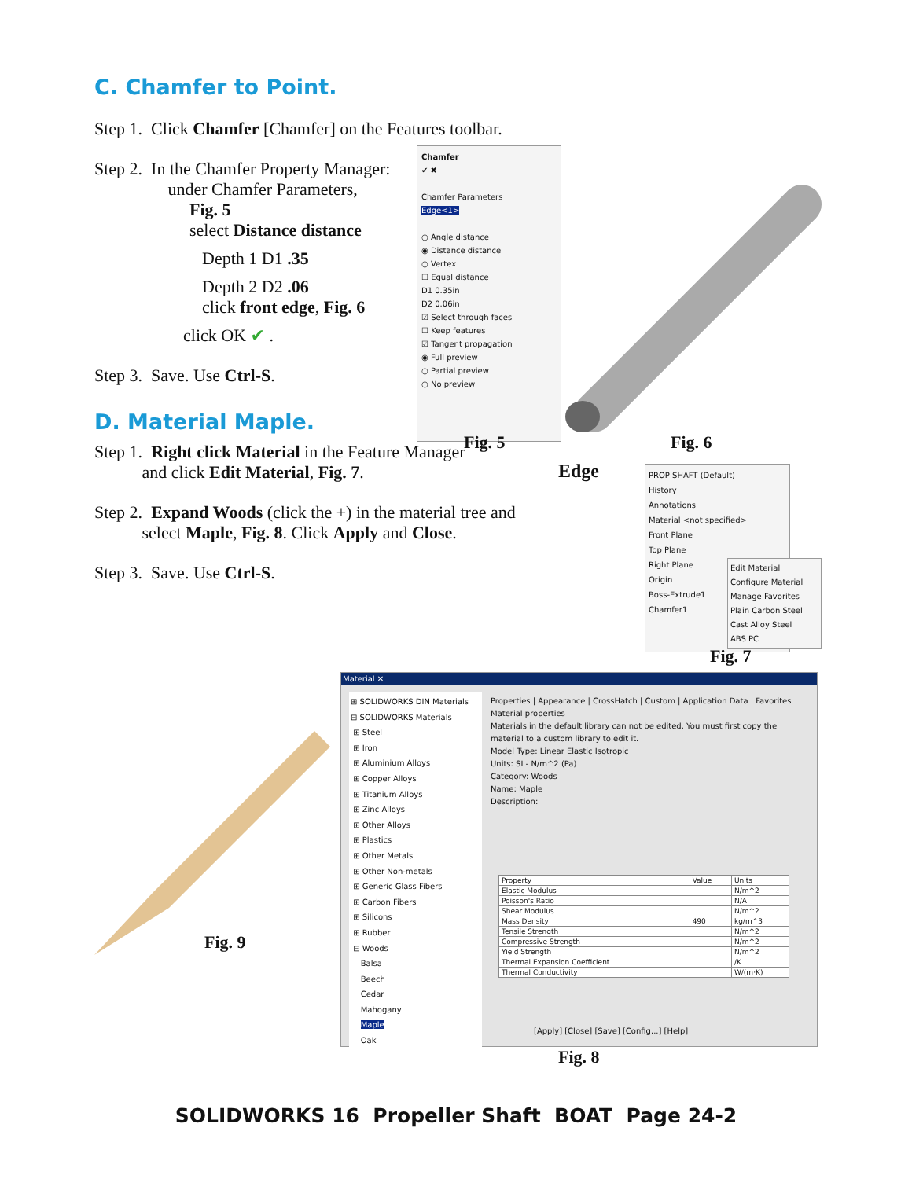C. Chamfer to Point.
Step 1. Click Chamfer [Chamfer] on the Features toolbar.
Step 2. In the Chamfer Property Manager:
under Chamfer Parameters,
Fig. 5
select Distance distance
Depth 1 D1 .35
Depth 2 D2 .06
click front edge, Fig. 6
click OK ✔ .
Step 3. Save. Use Ctrl-S.
D. Material Maple.
Step 1. Right click Material in the Feature Manager
and click Edit Material, Fig. 7.
Step 2. Expand Woods (click the +) in the material tree and
select Maple, Fig. 8. Click Apply and Close.
Step 3. Save. Use Ctrl-S.
Chamfer
✔ ✖
Chamfer Parameters
Edge<1>
○ Angle distance
◉ Distance distance
○ Vertex
☐ Equal distance
D1 0.35in
D2 0.06in
☑ Select through faces
☐ Keep features
☑ Tangent propagation
◉ Full preview
○ Partial preview
○ No preview
Fig. 5 Fig. 6
Edge
PROP SHAFT (Default)
History
Annotations
Material <not specified>
Front Plane
Top Plane
Right Plane
Origin
Boss-Extrude1
Chamfer1
Edit Material
Configure Material
Manage Favorites
Plain Carbon Steel
Cast Alloy Steel
ABS PC
Fig. 7
Fig. 9
Material ✕
⊞ SOLIDWORKS DIN Materials
⊟ SOLIDWORKS Materials
⊞ Steel
⊞ Iron
⊞ Aluminium Alloys
⊞ Copper Alloys
⊞ Titanium Alloys
⊞ Zinc Alloys
⊞ Other Alloys
⊞ Plastics
⊞ Other Metals
⊞ Other Non-metals
⊞ Generic Glass Fibers
⊞ Carbon Fibers
⊞ Silicons
⊞ Rubber
⊟ Woods
Balsa
Beech
Cedar
Mahogany
Maple
Oak
Properties | Appearance | CrossHatch | Custom | Application Data | Favorites
Material properties
Materials in the default library can not be edited. You must first copy the material to a custom library to edit it.
Model Type: Linear Elastic Isotropic
Units: SI - N/m^2 (Pa)
Category: Woods
Name: Maple
Description:
| Property | Value | Units |
| --- | --- | --- |
| Elastic Modulus | | N/m^2 |
| Poisson's Ratio | | N/A |
| Shear Modulus | | N/m^2 |
| Mass Density | 490 | kg/m^3 |
| Tensile Strength | | N/m^2 |
| Compressive Strength | | N/m^2 |
| Yield Strength | | N/m^2 |
| Thermal Expansion Coefficient | | /K |
| Thermal Conductivity | | W/(m·K) |
[Apply] [Close] [Save] [Config...] [Help]
Fig. 8
SOLIDWORKS 16 Propeller Shaft BOAT Page 24-2